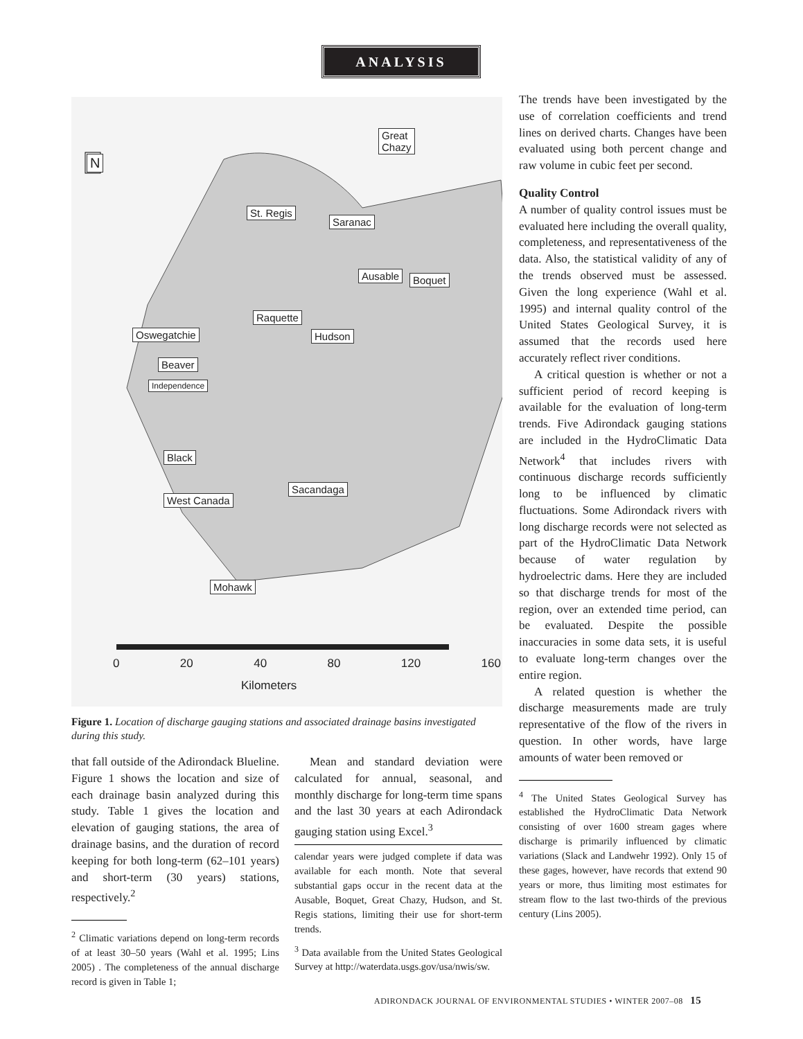ANALYSIS
Great
Chazy
St. Regis
Saranac
Ausable Boquet
Raquette
Oswegatchie Hudson
Beaver
Independence
Black
Sacandaga
West Canada
Mohawk
N
0 20 40 80 120 160
Kilometers
Figure 1. Location of discharge gauging stations and associated drainage basins investigated during this study.
that fall outside of the Adirondack Blueline. Figure 1 shows the location and size of each drainage basin analyzed during this study. Table 1 gives the location and elevation of gauging stations, the area of drainage basins, and the duration of record keeping for both long-term (62–101 years) and short-term (30 years) stations, respectively.<sup>2</sup>
<sup>2</sup> Climatic variations depend on long-term records of at least 30–50 years (Wahl et al. 1995; Lins 2005) . The completeness of the annual discharge record is given in Table 1;
Mean and standard deviation were calculated for annual, seasonal, and monthly discharge for long-term time spans and the last 30 years at each Adirondack gauging station using Excel.<sup>3</sup>
calendar years were judged complete if data was available for each month. Note that several substantial gaps occur in the recent data at the Ausable, Boquet, Great Chazy, Hudson, and St. Regis stations, limiting their use for short-term trends.
<sup>3</sup> Data available from the United States Geological Survey at http://waterdata.usgs.gov/usa/nwis/sw.
The trends have been investigated by the use of correlation coefficients and trend lines on derived charts. Changes have been evaluated using both percent change and raw volume in cubic feet per second.
Quality Control
A number of quality control issues must be evaluated here including the overall quality, completeness, and representativeness of the data. Also, the statistical validity of any of the trends observed must be assessed. Given the long experience (Wahl et al. 1995) and internal quality control of the United States Geological Survey, it is assumed that the records used here accurately reflect river conditions.
A critical question is whether or not a sufficient period of record keeping is available for the evaluation of long-term trends. Five Adirondack gauging stations are included in the HydroClimatic Data Network<sup>4</sup> that includes rivers with continuous discharge records sufficiently long to be influenced by climatic fluctuations. Some Adirondack rivers with long discharge records were not selected as part of the HydroClimatic Data Network because of water regulation by hydroelectric dams. Here they are included so that discharge trends for most of the region, over an extended time period, can be evaluated. Despite the possible inaccuracies in some data sets, it is useful to evaluate long-term changes over the entire region.
A related question is whether the discharge measurements made are truly representative of the flow of the rivers in question. In other words, have large amounts of water been removed or
<sup>4</sup> The United States Geological Survey has established the HydroClimatic Data Network consisting of over 1600 stream gages where discharge is primarily influenced by climatic variations (Slack and Landwehr 1992). Only 15 of these gages, however, have records that extend 90 years or more, thus limiting most estimates for stream flow to the last two-thirds of the previous century (Lins 2005).
ADIRONDACK JOURNAL OF ENVIRONMENTAL STUDIES • WINTER 2007–08 15